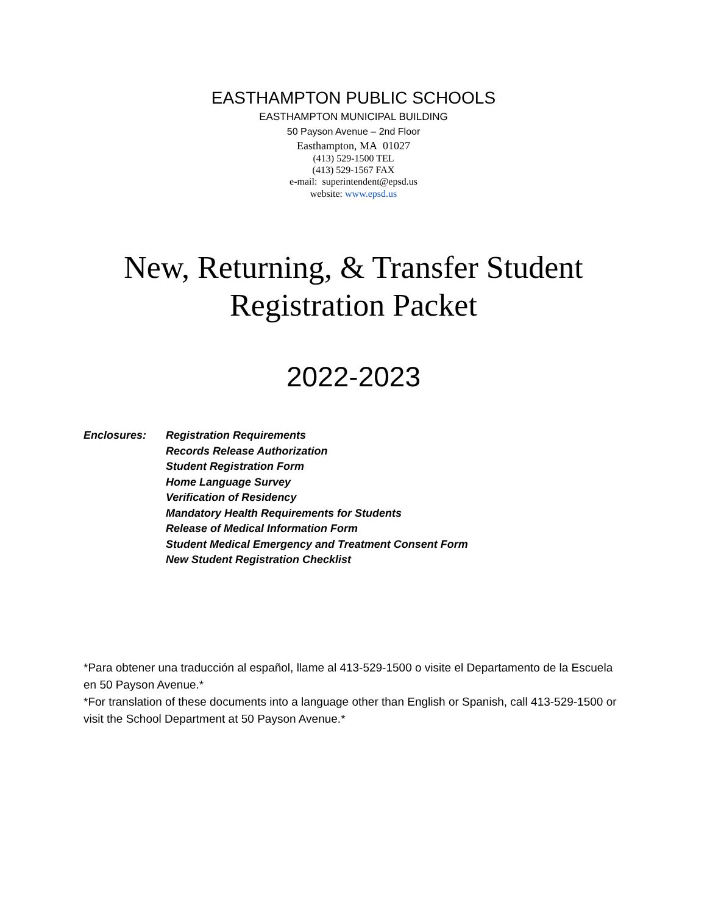EASTHAMPTON PUBLIC SCHOOLS
EASTHAMPTON MUNICIPAL BUILDING
50 Payson Avenue – 2nd Floor
Easthampton, MA 01027
(413) 529-1500 TEL
(413) 529-1567 FAX
e-mail: superintendent@epsd.us
website: www.epsd.us
New, Returning, & Transfer Student
Registration Packet
2022-2023
Enclosures: Registration Requirements
Records Release Authorization
Student Registration Form
Home Language Survey
Verification of Residency
Mandatory Health Requirements for Students
Release of Medical Information Form
Student Medical Emergency and Treatment Consent Form
New Student Registration Checklist
*Para obtener una traducción al español, llame al 413-529-1500 o visite el Departamento de la Escuela en 50 Payson Avenue.*
*For translation of these documents into a language other than English or Spanish, call 413-529-1500 or visit the School Department at 50 Payson Avenue.*